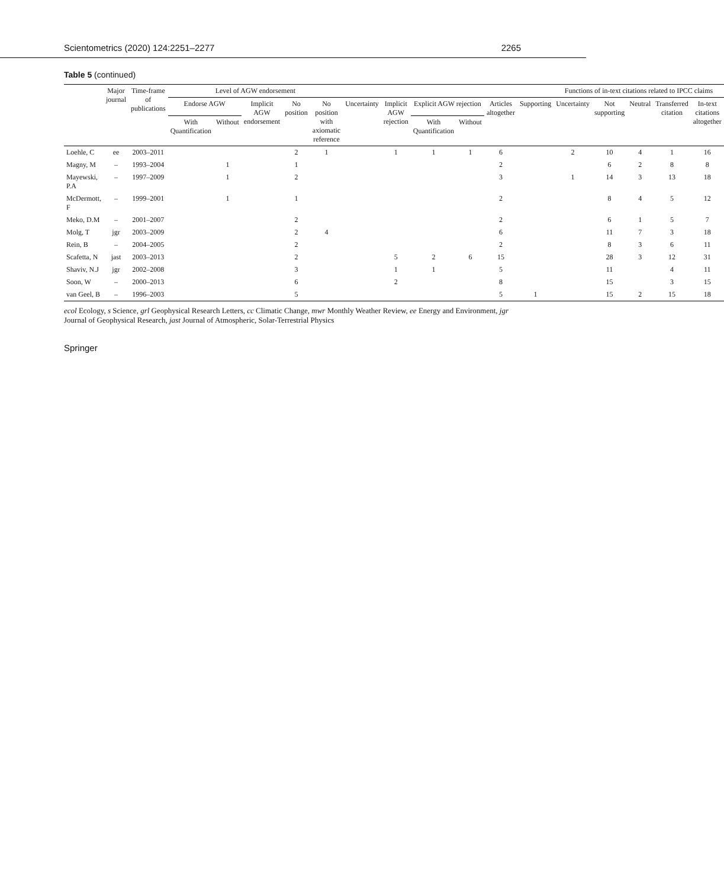Scientometrics (2020) 124:2251–2277 2265
Table 5 (continued)
| | Major journal | Time-frame of publications | Level of AGW endorsement | | | | | | | | | | | Functions of in-text citations related to IPCC claims | | | | |
| --- | --- | --- | --- | --- | --- | --- | --- | --- | --- | --- | --- | --- | --- | --- | --- | --- | --- | --- |
| | | | Endorse AGW | | Implicit AGW endorsement | No position | No position with axiomatic reference | Uncertainty | Implicit AGW rejection | Explicit AGW rejection | | Articles altogether | Supporting | Uncertainty | Not supporting | Neutral | Transferred citation | In-text citations altogether |
| | | | With Quantification | Without | | | | | | With Quantification | Without | | | | | | | |
| Loehle, C | ee | 2003–2011 | | | | 2 | 1 | | 1 | 1 | 1 | 6 | | 2 | 10 | 4 | 1 | 16 |
| Magny, M | – | 1993–2004 | | 1 | | 1 | | | | | | 2 | | | 6 | 2 | 8 | 8 |
| Mayewski, P.A | – | 1997–2009 | | 1 | | 2 | | | | | | 3 | | 1 | 14 | 3 | 13 | 18 |
| McDermott, F | – | 1999–2001 | | 1 | | 1 | | | | | | 2 | | | 8 | 4 | 5 | 12 |
| Meko, D.M | – | 2001–2007 | | | | 2 | | | | | | 2 | | | 6 | 1 | 5 | 7 |
| Molg, T | jgr | 2003–2009 | | | | 2 | 4 | | | | | 6 | | | 11 | 7 | 3 | 18 |
| Rein, B | – | 2004–2005 | | | | 2 | | | | | | 2 | | | 8 | 3 | 6 | 11 |
| Scafetta, N | jast | 2003–2013 | | | | 2 | | | 5 | 2 | 6 | 15 | | | 28 | 3 | 12 | 31 |
| Shaviv, N.J | jgr | 2002–2008 | | | | 3 | | | 1 | 1 | | 5 | | | 11 | | 4 | 11 |
| Soon, W | – | 2000–2013 | | | | 6 | | | 2 | | | 8 | | | 15 | | 3 | 15 |
| van Geel, B | – | 1996–2003 | | | | 5 | | | | | | 5 | 1 | | 15 | 2 | 15 | 18 |
ecol Ecology, s Science, grl Geophysical Research Letters, cc Climatic Change, mwr Monthly Weather Review, ee Energy and Environment, jgr Journal of Geophysical Research, jast Journal of Atmospheric, Solar-Terrestrial Physics
Springer